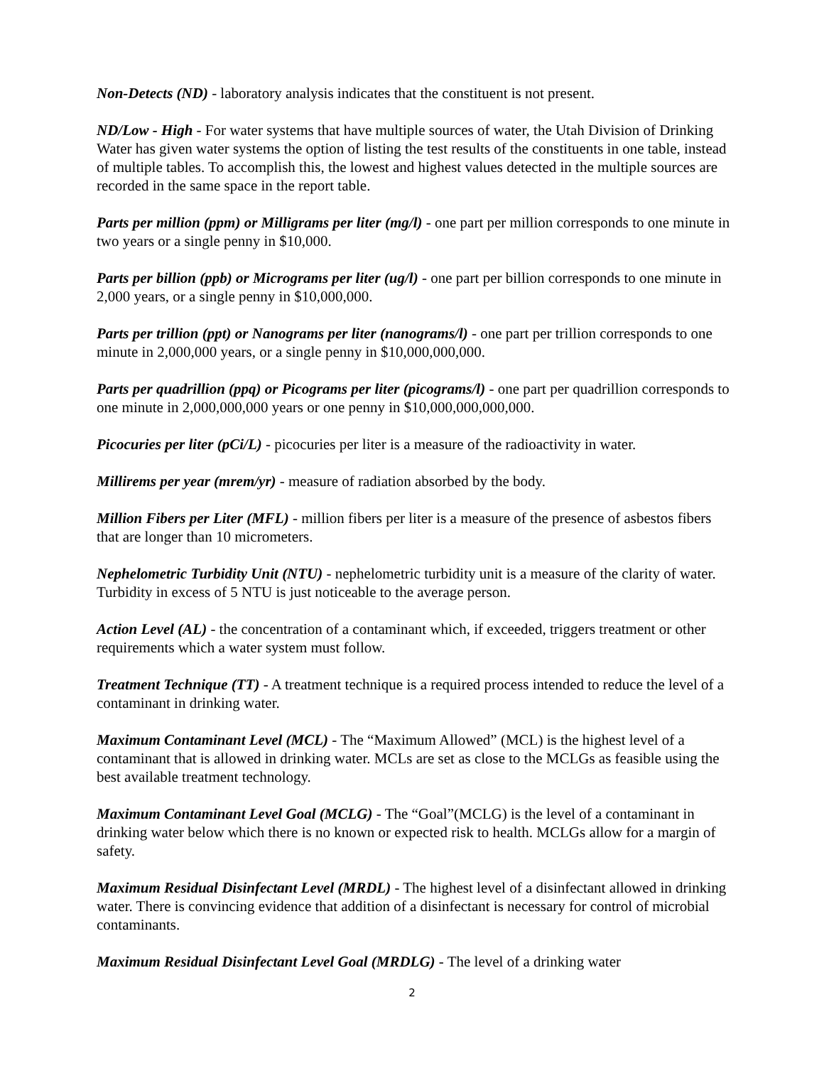Non-Detects (ND) - laboratory analysis indicates that the constituent is not present.
ND/Low - High - For water systems that have multiple sources of water, the Utah Division of Drinking Water has given water systems the option of listing the test results of the constituents in one table, instead of multiple tables. To accomplish this, the lowest and highest values detected in the multiple sources are recorded in the same space in the report table.
Parts per million (ppm) or Milligrams per liter (mg/l) - one part per million corresponds to one minute in two years or a single penny in $10,000.
Parts per billion (ppb) or Micrograms per liter (ug/l) - one part per billion corresponds to one minute in 2,000 years, or a single penny in $10,000,000.
Parts per trillion (ppt) or Nanograms per liter (nanograms/l) - one part per trillion corresponds to one minute in 2,000,000 years, or a single penny in $10,000,000,000.
Parts per quadrillion (ppq) or Picograms per liter (picograms/l) - one part per quadrillion corresponds to one minute in 2,000,000,000 years or one penny in $10,000,000,000,000.
Picocuries per liter (pCi/L) - picocuries per liter is a measure of the radioactivity in water.
Millirems per year (mrem/yr) - measure of radiation absorbed by the body.
Million Fibers per Liter (MFL) - million fibers per liter is a measure of the presence of asbestos fibers that are longer than 10 micrometers.
Nephelometric Turbidity Unit (NTU) - nephelometric turbidity unit is a measure of the clarity of water. Turbidity in excess of 5 NTU is just noticeable to the average person.
Action Level (AL) - the concentration of a contaminant which, if exceeded, triggers treatment or other requirements which a water system must follow.
Treatment Technique (TT) - A treatment technique is a required process intended to reduce the level of a contaminant in drinking water.
Maximum Contaminant Level (MCL) - The “Maximum Allowed” (MCL) is the highest level of a contaminant that is allowed in drinking water. MCLs are set as close to the MCLGs as feasible using the best available treatment technology.
Maximum Contaminant Level Goal (MCLG) - The “Goal”(MCLG) is the level of a contaminant in drinking water below which there is no known or expected risk to health. MCLGs allow for a margin of safety.
Maximum Residual Disinfectant Level (MRDL) - The highest level of a disinfectant allowed in drinking water. There is convincing evidence that addition of a disinfectant is necessary for control of microbial contaminants.
Maximum Residual Disinfectant Level Goal (MRDLG) - The level of a drinking water
2